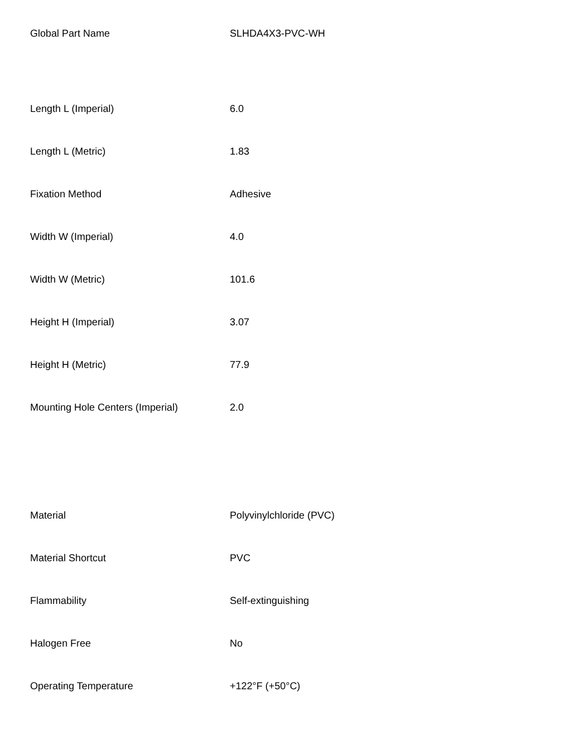| Global Part Name | SLHDA4X3-PVC-WH |
| Length L (Imperial) | 6.0 |
| Length L (Metric) | 1.83 |
| Fixation Method | Adhesive |
| Width W (Imperial) | 4.0 |
| Width W (Metric) | 101.6 |
| Height H (Imperial) | 3.07 |
| Height H (Metric) | 77.9 |
| Mounting Hole Centers (Imperial) | 2.0 |
| Material | Polyvinylchloride (PVC) |
| Material Shortcut | PVC |
| Flammability | Self-extinguishing |
| Halogen Free | No |
| Operating Temperature | +122°F (+50°C) |